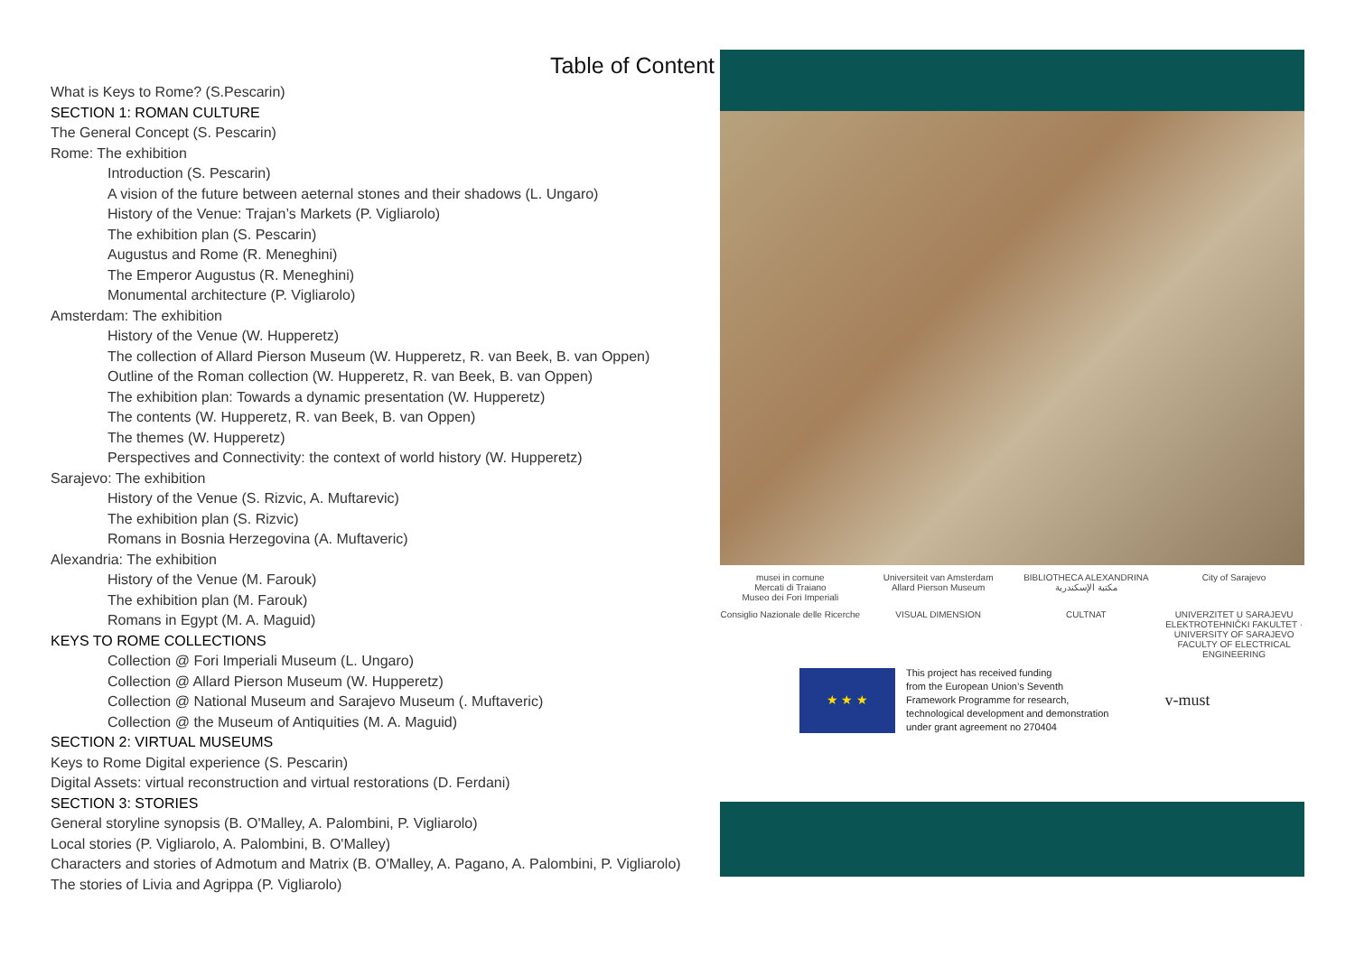Table of Content
What is Keys to Rome? (S.Pescarin)
SECTION 1: ROMAN CULTURE
The General Concept (S. Pescarin)
Rome: The exhibition
Introduction (S. Pescarin)
A vision of the future between aeternal stones and their shadows (L. Ungaro)
History of the Venue: Trajan’s Markets (P. Vigliarolo)
The exhibition plan (S. Pescarin)
Augustus and Rome (R. Meneghini)
The Emperor Augustus (R. Meneghini)
Monumental architecture (P. Vigliarolo)
Amsterdam: The exhibition
History of the Venue (W. Hupperetz)
The collection of Allard Pierson Museum (W. Hupperetz, R. van Beek, B. van Oppen)
Outline of the Roman collection (W. Hupperetz, R. van Beek, B. van Oppen)
The exhibition plan: Towards a dynamic presentation (W. Hupperetz)
The contents (W. Hupperetz, R. van Beek, B. van Oppen)
The themes (W. Hupperetz)
Perspectives and Connectivity: the context of world history (W. Hupperetz)
Sarajevo: The exhibition
History of the Venue (S. Rizvic, A. Muftarevic)
The exhibition plan (S. Rizvic)
Romans in Bosnia Herzegovina (A. Muftaveric)
Alexandria: The exhibition
History of the Venue (M. Farouk)
The exhibition plan (M. Farouk)
Romans in Egypt (M. A. Maguid)
KEYS TO ROME COLLECTIONS
Collection @ Fori Imperiali Museum (L. Ungaro)
Collection @ Allard Pierson Museum (W. Hupperetz)
Collection @ National Museum and Sarajevo Museum (. Muftaveric)
Collection @ the Museum of Antiquities (M. A. Maguid)
SECTION 2: VIRTUAL MUSEUMS
Keys to Rome Digital experience (S. Pescarin)
Digital Assets: virtual reconstruction and virtual restorations (D. Ferdani)
SECTION 3: STORIES
General storyline synopsis (B. O'Malley, A. Palombini, P. Vigliarolo)
Local stories (P. Vigliarolo, A. Palombini, B. O'Malley)
Characters and stories of Admotum and Matrix (B. O'Malley, A. Pagano, A. Palombini, P. Vigliarolo)
The stories of Livia and Agrippa (P. Vigliarolo)
musei in comune
Mercati di Traiano
Museo dei Fori Imperiali
Universiteit van Amsterdam
Allard Pierson Museum
BIBLIOTHECA ALEXANDRINA
مكتبة الإسكندرية
City of Sarajevo
Consiglio Nazionale delle Ricerche
VISUAL DIMENSION
CULTNAT
UNIVERZITET U SARAJEVU ELEKTROTEHNIČKI FAKULTET · UNIVERSITY OF SARAJEVO FACULTY OF ELECTRICAL ENGINEERING
★ ★ ★
This project has received funding
from the European Union’s Seventh
Framework Programme for research,
technological development and demonstration
under grant agreement no 270404
v-must